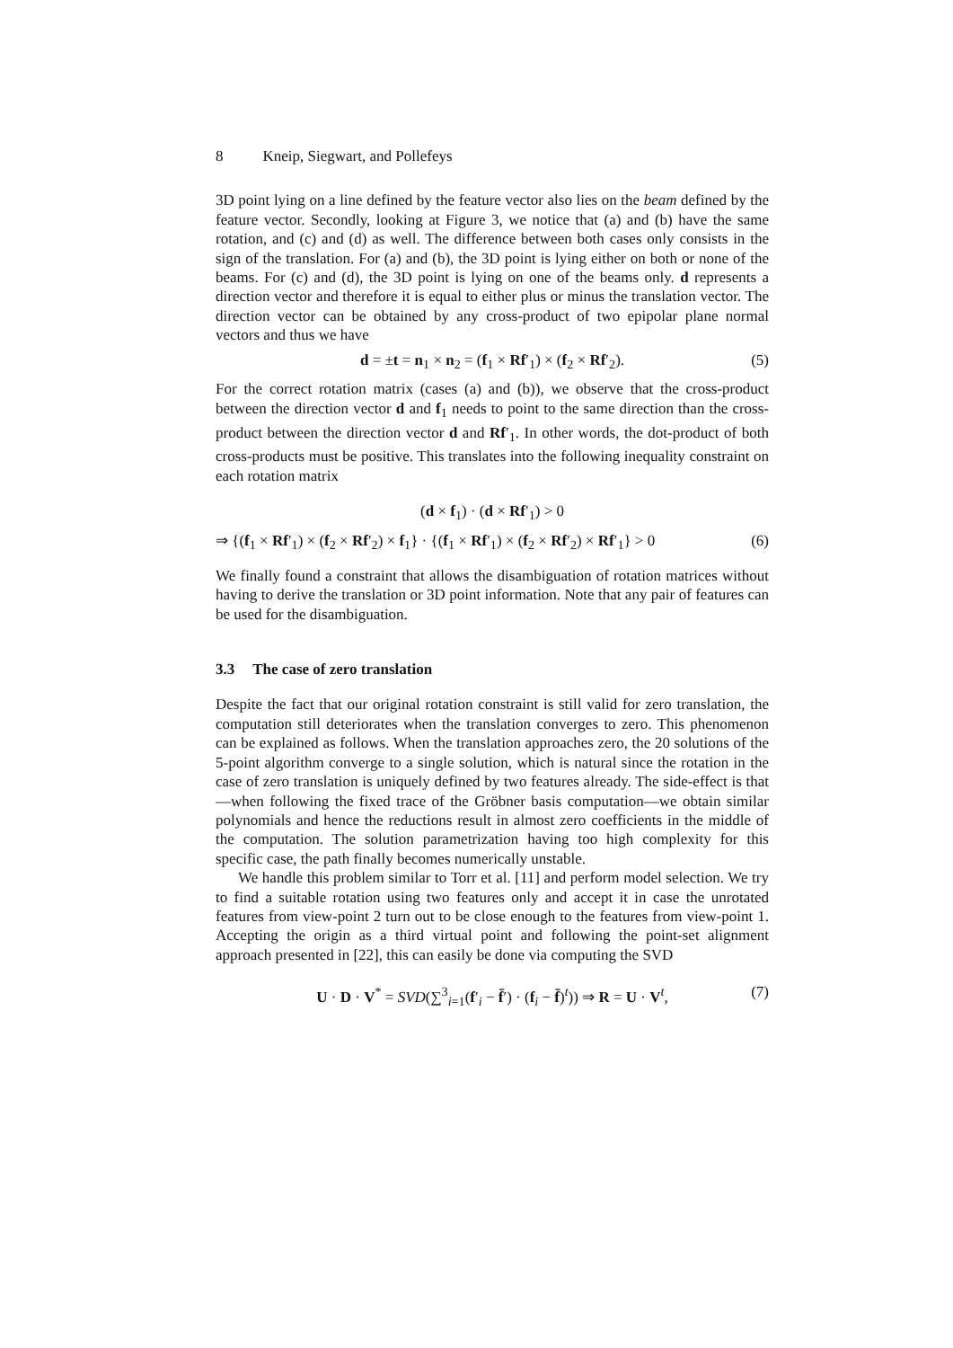8 Kneip, Siegwart, and Pollefeys
3D point lying on a line defined by the feature vector also lies on the beam defined by the feature vector. Secondly, looking at Figure 3, we notice that (a) and (b) have the same rotation, and (c) and (d) as well. The difference between both cases only consists in the sign of the translation. For (a) and (b), the 3D point is lying either on both or none of the beams. For (c) and (d), the 3D point is lying on one of the beams only. d represents a direction vector and therefore it is equal to either plus or minus the translation vector. The direction vector can be obtained by any cross-product of two epipolar plane normal vectors and thus we have
d = ±t = n<sub>1</sub> × n<sub>2</sub> = (f<sub>1</sub> × Rf′<sub>1</sub>) × (f<sub>2</sub> × Rf′<sub>2</sub>). (5)
For the correct rotation matrix (cases (a) and (b)), we observe that the cross-product between the direction vector d and f<sub>1</sub> needs to point to the same direction than the cross-product between the direction vector d and Rf′<sub>1</sub>. In other words, the dot-product of both cross-products must be positive. This translates into the following inequality constraint on each rotation matrix
(d × f<sub>1</sub>) · (d × Rf′<sub>1</sub>) > 0
⇒ {(f<sub>1</sub> × Rf′<sub>1</sub>) × (f<sub>2</sub> × Rf′<sub>2</sub>) × f<sub>1</sub>} · {(f<sub>1</sub> × Rf′<sub>1</sub>) × (f<sub>2</sub> × Rf′<sub>2</sub>) × Rf′<sub>1</sub>} > 0 (6)
We finally found a constraint that allows the disambiguation of rotation matrices without having to derive the translation or 3D point information. Note that any pair of features can be used for the disambiguation.
3.3 The case of zero translation
Despite the fact that our original rotation constraint is still valid for zero translation, the computation still deteriorates when the translation converges to zero. This phenomenon can be explained as follows. When the translation approaches zero, the 20 solutions of the 5-point algorithm converge to a single solution, which is natural since the rotation in the case of zero translation is uniquely defined by two features already. The side-effect is that—when following the fixed trace of the Gröbner basis computation—we obtain similar polynomials and hence the reductions result in almost zero coefficients in the middle of the computation. The solution parametrization having too high complexity for this specific case, the path finally becomes numerically unstable.
We handle this problem similar to Torr et al. [11] and perform model selection. We try to find a suitable rotation using two features only and accept it in case the unrotated features from view-point 2 turn out to be close enough to the features from view-point 1. Accepting the origin as a third virtual point and following the point-set alignment approach presented in [22], this can easily be done via computing the SVD
U · D · V<sup>*</sup> = SVD(∑<sup>3</sup><sub>i=1</sub>(f′<sub>i</sub> − f̄′) · (f<sub>i</sub> − f̄)<sup>t</sup>)) ⇒ R = U · V<sup>t</sup>, (7)